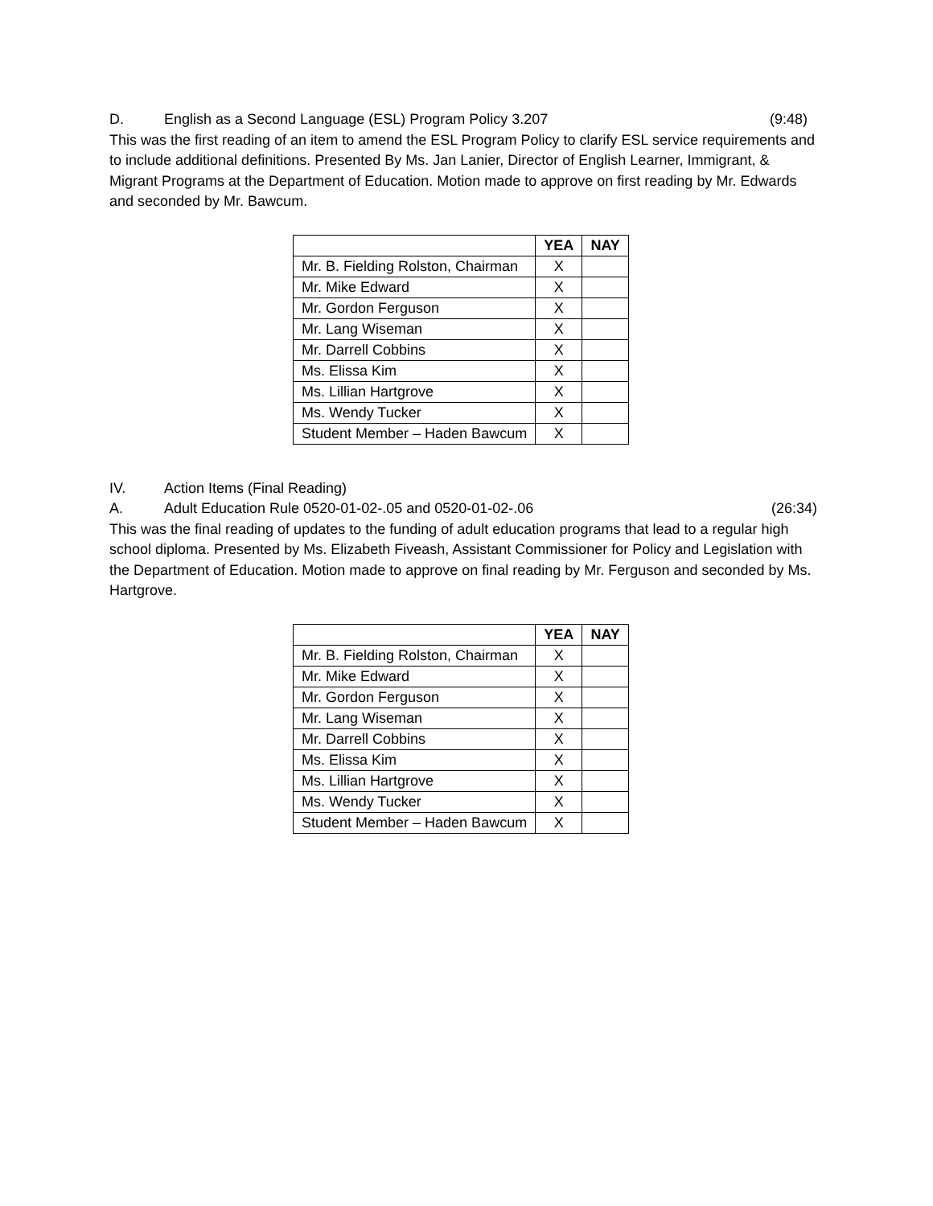D. English as a Second Language (ESL) Program Policy 3.207 (9:48)
This was the first reading of an item to amend the ESL Program Policy to clarify ESL service requirements and to include additional definitions. Presented By Ms. Jan Lanier, Director of English Learner, Immigrant, & Migrant Programs at the Department of Education. Motion made to approve on first reading by Mr. Edwards and seconded by Mr. Bawcum.
| | YEA | NAY |
| --- | --- | --- |
| Mr. B. Fielding Rolston, Chairman | X | |
| Mr. Mike Edward | X | |
| Mr. Gordon Ferguson | X | |
| Mr. Lang Wiseman | X | |
| Mr. Darrell Cobbins | X | |
| Ms. Elissa Kim | X | |
| Ms. Lillian Hartgrove | X | |
| Ms. Wendy Tucker | X | |
| Student Member – Haden Bawcum | X | |
IV. Action Items (Final Reading)
A. Adult Education Rule 0520-01-02-.05 and 0520-01-02-.06 (26:34)
This was the final reading of updates to the funding of adult education programs that lead to a regular high school diploma. Presented by Ms. Elizabeth Fiveash, Assistant Commissioner for Policy and Legislation with the Department of Education. Motion made to approve on final reading by Mr. Ferguson and seconded by Ms. Hartgrove.
| | YEA | NAY |
| --- | --- | --- |
| Mr. B. Fielding Rolston, Chairman | X | |
| Mr. Mike Edward | X | |
| Mr. Gordon Ferguson | X | |
| Mr. Lang Wiseman | X | |
| Mr. Darrell Cobbins | X | |
| Ms. Elissa Kim | X | |
| Ms. Lillian Hartgrove | X | |
| Ms. Wendy Tucker | X | |
| Student Member – Haden Bawcum | X | |